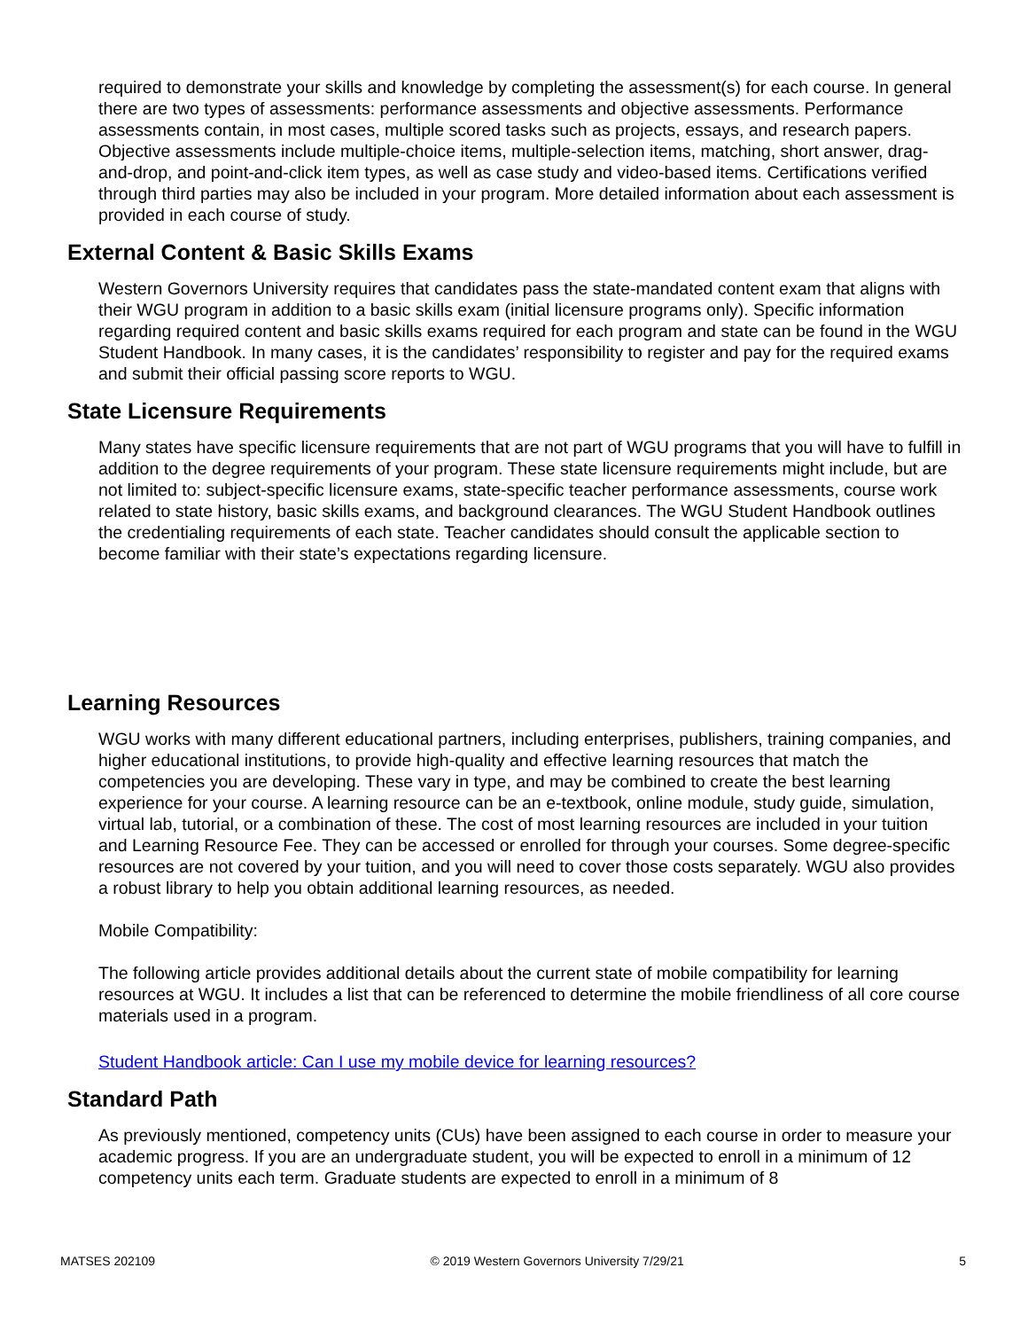required to demonstrate your skills and knowledge by completing the assessment(s) for each course. In general there are two types of assessments: performance assessments and objective assessments. Performance assessments contain, in most cases, multiple scored tasks such as projects, essays, and research papers. Objective assessments include multiple-choice items, multiple-selection items, matching, short answer, drag-and-drop, and point-and-click item types, as well as case study and video-based items. Certifications verified through third parties may also be included in your program. More detailed information about each assessment is provided in each course of study.
External Content & Basic Skills Exams
Western Governors University requires that candidates pass the state-mandated content exam that aligns with their WGU program in addition to a basic skills exam (initial licensure programs only). Specific information regarding required content and basic skills exams required for each program and state can be found in the WGU Student Handbook. In many cases, it is the candidates’ responsibility to register and pay for the required exams and submit their official passing score reports to WGU.
State Licensure Requirements
Many states have specific licensure requirements that are not part of WGU programs that you will have to fulfill in addition to the degree requirements of your program. These state licensure requirements might include, but are not limited to: subject-specific licensure exams, state-specific teacher performance assessments, course work related to state history, basic skills exams, and background clearances. The WGU Student Handbook outlines the credentialing requirements of each state. Teacher candidates should consult the applicable section to become familiar with their state’s expectations regarding licensure.
Learning Resources
WGU works with many different educational partners, including enterprises, publishers, training companies, and higher educational institutions, to provide high-quality and effective learning resources that match the competencies you are developing. These vary in type, and may be combined to create the best learning experience for your course. A learning resource can be an e-textbook, online module, study guide, simulation, virtual lab, tutorial, or a combination of these. The cost of most learning resources are included in your tuition and Learning Resource Fee. They can be accessed or enrolled for through your courses. Some degree-specific resources are not covered by your tuition, and you will need to cover those costs separately. WGU also provides a robust library to help you obtain additional learning resources, as needed.
Mobile Compatibility:
The following article provides additional details about the current state of mobile compatibility for learning resources at WGU. It includes a list that can be referenced to determine the mobile friendliness of all core course materials used in a program.
Student Handbook article: Can I use my mobile device for learning resources?
Standard Path
As previously mentioned, competency units (CUs) have been assigned to each course in order to measure your academic progress. If you are an undergraduate student, you will be expected to enroll in a minimum of 12 competency units each term. Graduate students are expected to enroll in a minimum of 8
MATSES 202109 © 2019 Western Governors University 7/29/21 5